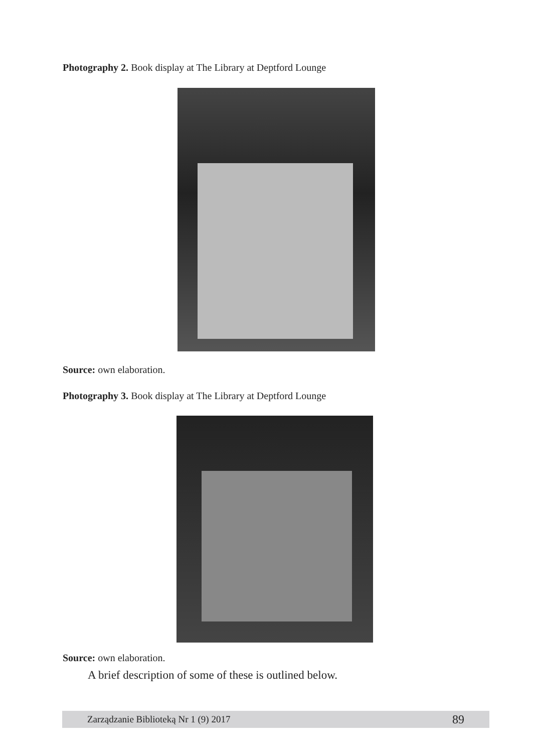Photography 2. Book display at The Library at Deptford Lounge
Source: own elaboration.
Photography 3. Book display at The Library at Deptford Lounge
Source: own elaboration.
A brief description of some of these is outlined below.
Zarządzanie Biblioteką Nr 1 (9) 2017 89